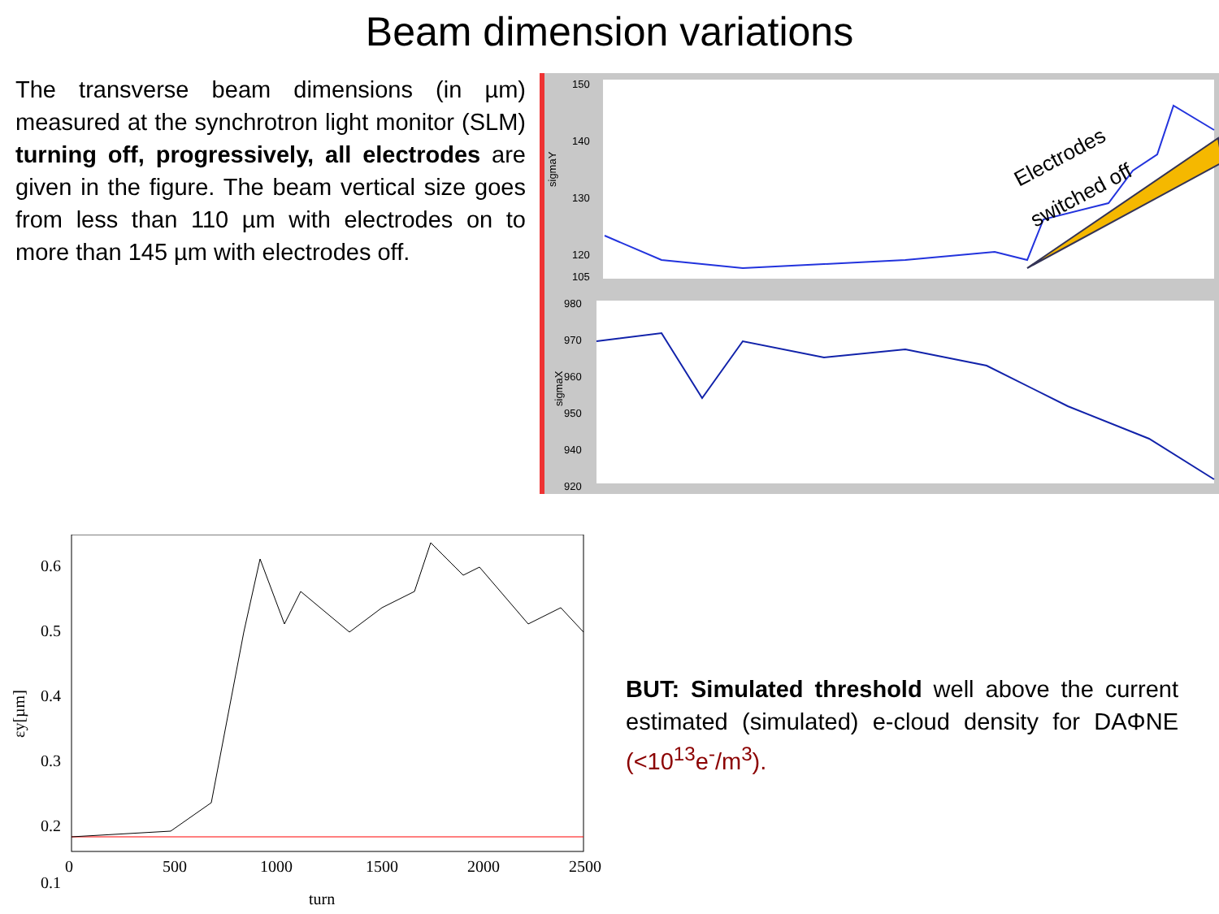Beam dimension variations
The transverse beam dimensions (in µm) measured at the synchrotron light monitor (SLM) turning off, progressively, all electrodes are given in the figure. The beam vertical size goes from less than 110 µm with electrodes on to more than 145 µm with electrodes off.
150
140
130
120
105
980
970
960
950
940
920
sigmaY
sigmaX
Electrodes
switched off
0.6
0.5
0.4
0.3
0.2
0.1
0
500
1000
1500
2000
2500
turn
εy[µm]
BUT: Simulated threshold well above the current estimated (simulated) e-cloud density for DAΦNE (<10<sup>13</sup>e<sup>-</sup>/m<sup>3</sup>).